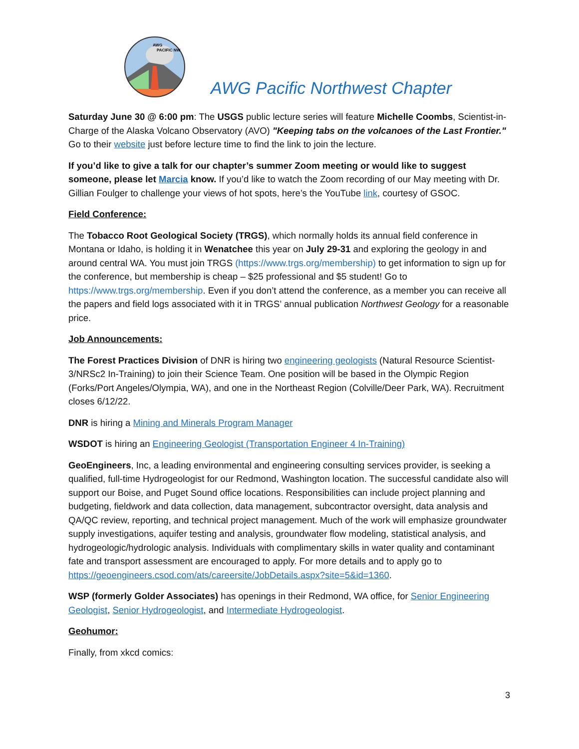AWG
PACIFIC NW
AWG Pacific Northwest Chapter
Saturday June 30 @ 6:00 pm: The USGS public lecture series will feature Michelle Coombs, Scientist-in-Charge of the Alaska Volcano Observatory (AVO) "Keeping tabs on the volcanoes of the Last Frontier." Go to their website just before lecture time to find the link to join the lecture.
If you’d like to give a talk for our chapter’s summer Zoom meeting or would like to suggest someone, please let Marcia know. If you’d like to watch the Zoom recording of our May meeting with Dr. Gillian Foulger to challenge your views of hot spots, here’s the YouTube link, courtesy of GSOC.
Field Conference:
The Tobacco Root Geological Society (TRGS), which normally holds its annual field conference in Montana or Idaho, is holding it in Wenatchee this year on July 29-31 and exploring the geology in and around central WA. You must join TRGS (https://www.trgs.org/membership) to get information to sign up for the conference, but membership is cheap – $25 professional and $5 student! Go to https://www.trgs.org/membership. Even if you don’t attend the conference, as a member you can receive all the papers and field logs associated with it in TRGS’ annual publication Northwest Geology for a reasonable price.
Job Announcements:
The Forest Practices Division of DNR is hiring two engineering geologists (Natural Resource Scientist-3/NRSc2 In-Training) to join their Science Team. One position will be based in the Olympic Region (Forks/Port Angeles/Olympia, WA), and one in the Northeast Region (Colville/Deer Park, WA). Recruitment closes 6/12/22.
DNR is hiring a Mining and Minerals Program Manager
WSDOT is hiring an Engineering Geologist (Transportation Engineer 4 In-Training)
GeoEngineers, Inc, a leading environmental and engineering consulting services provider, is seeking a qualified, full-time Hydrogeologist for our Redmond, Washington location. The successful candidate also will support our Boise, and Puget Sound office locations. Responsibilities can include project planning and budgeting, fieldwork and data collection, data management, subcontractor oversight, data analysis and QA/QC review, reporting, and technical project management. Much of the work will emphasize groundwater supply investigations, aquifer testing and analysis, groundwater flow modeling, statistical analysis, and hydrogeologic/hydrologic analysis. Individuals with complimentary skills in water quality and contaminant fate and transport assessment are encouraged to apply. For more details and to apply go to https://geoengineers.csod.com/ats/careersite/JobDetails.aspx?site=5&id=1360.
WSP (formerly Golder Associates) has openings in their Redmond, WA office, for Senior Engineering Geologist, Senior Hydrogeologist, and Intermediate Hydrogeologist.
Geohumor:
Finally, from xkcd comics:
3